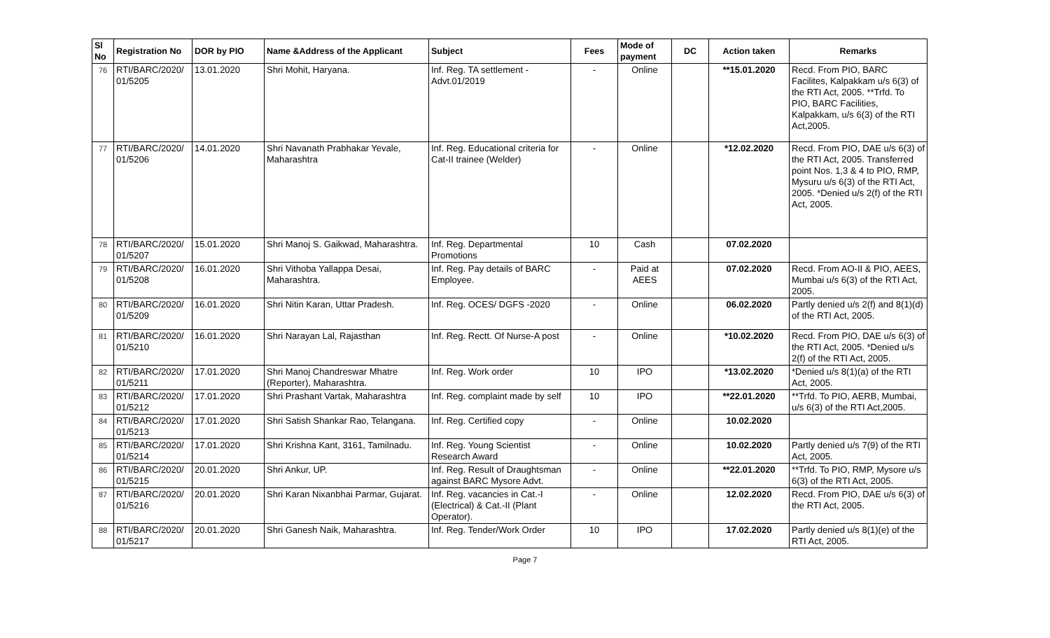| Sl No | Registration No | DOR by PIO | Name &Address of the Applicant | Subject | Fees | Mode of payment | DC | Action taken | Remarks |
| --- | --- | --- | --- | --- | --- | --- | --- | --- | --- |
| 76 | RTI/BARC/2020/ 01/5205 | 13.01.2020 | Shri Mohit, Haryana. | Inf. Reg. TA settlement - Advt.01/2019 | - | Online | | **15.01.2020 | Recd. From PIO, BARC Facilites, Kalpakkam u/s 6(3) of the RTI Act, 2005. **Trfd. To PIO, BARC Facilities, Kalpakkam, u/s 6(3) of the RTI Act,2005. |
| 77 | RTI/BARC/2020/ 01/5206 | 14.01.2020 | Shri Navanath Prabhakar Yevale, Maharashtra | Inf. Reg. Educational criteria for Cat-II trainee (Welder) | - | Online | | *12.02.2020 | Recd. From PIO, DAE u/s 6(3) of the RTI Act, 2005. Transferred point Nos. 1,3 & 4 to PIO, RMP, Mysuru u/s 6(3) of the RTI Act, 2005. *Denied u/s 2(f) of the RTI Act, 2005. |
| 78 | RTI/BARC/2020/ 01/5207 | 15.01.2020 | Shri Manoj S. Gaikwad, Maharashtra. | Inf. Reg. Departmental Promotions | 10 | Cash | | 07.02.2020 | |
| 79 | RTI/BARC/2020/ 01/5208 | 16.01.2020 | Shri Vithoba Yallappa Desai, Maharashtra. | Inf. Reg. Pay details of BARC Employee. | - | Paid at AEES | | 07.02.2020 | Recd. From AO-II & PIO, AEES, Mumbai u/s 6(3) of the RTI Act, 2005. |
| 80 | RTI/BARC/2020/ 01/5209 | 16.01.2020 | Shri Nitin Karan, Uttar Pradesh. | Inf. Reg. OCES/ DGFS -2020 | - | Online | | 06.02.2020 | Partly denied u/s 2(f) and 8(1)(d) of the RTI Act, 2005. |
| 81 | RTI/BARC/2020/ 01/5210 | 16.01.2020 | Shri Narayan Lal, Rajasthan | Inf. Reg. Rectt. Of Nurse-A post | - | Online | | *10.02.2020 | Recd. From PIO, DAE u/s 6(3) of the RTI Act, 2005. *Denied u/s 2(f) of the RTI Act, 2005. |
| 82 | RTI/BARC/2020/ 01/5211 | 17.01.2020 | Shri Manoj Chandreswar Mhatre (Reporter), Maharashtra. | Inf. Reg. Work order | 10 | IPO | | *13.02.2020 | *Denied u/s 8(1)(a) of the RTI Act, 2005. |
| 83 | RTI/BARC/2020/ 01/5212 | 17.01.2020 | Shri Prashant Vartak, Maharashtra | Inf. Reg. complaint made by self | 10 | IPO | | **22.01.2020 | **Trfd. To PIO, AERB, Mumbai, u/s 6(3) of the RTI Act,2005. |
| 84 | RTI/BARC/2020/ 01/5213 | 17.01.2020 | Shri Satish Shankar Rao, Telangana. | Inf. Reg. Certified copy | - | Online | | 10.02.2020 | |
| 85 | RTI/BARC/2020/ 01/5214 | 17.01.2020 | Shri Krishna Kant, 3161, Tamilnadu. | Inf. Reg. Young Scientist Research Award | - | Online | | 10.02.2020 | Partly denied u/s 7(9) of the RTI Act, 2005. |
| 86 | RTI/BARC/2020/ 01/5215 | 20.01.2020 | Shri Ankur, UP. | Inf. Reg. Result of Draughtsman against BARC Mysore Advt. | - | Online | | **22.01.2020 | **Trfd. To PIO, RMP, Mysore u/s 6(3) of the RTI Act, 2005. |
| 87 | RTI/BARC/2020/ 01/5216 | 20.01.2020 | Shri Karan Nixanbhai Parmar, Gujarat. | Inf. Reg. vacancies in Cat.-I (Electrical) & Cat.-II (Plant Operator). | - | Online | | 12.02.2020 | Recd. From PIO, DAE u/s 6(3) of the RTI Act, 2005. |
| 88 | RTI/BARC/2020/ 01/5217 | 20.01.2020 | Shri Ganesh Naik, Maharashtra. | Inf. Reg. Tender/Work Order | 10 | IPO | | 17.02.2020 | Partly denied u/s 8(1)(e) of the RTI Act, 2005. |
Page 7